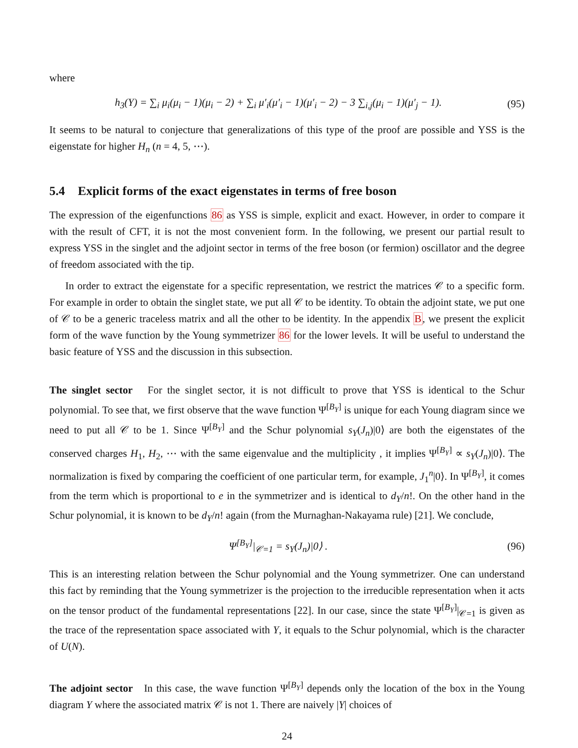where
h<sub>3</sub>(Y) = ∑<sub>i</sub> μ<sub>i</sub>(μ<sub>i</sub> − 1)(μ<sub>i</sub> − 2) + ∑<sub>i</sub> μ′<sub>i</sub>(μ′<sub>i</sub> − 1)(μ′<sub>i</sub> − 2) − 3 ∑<sub>i,j</sub>(μ<sub>i</sub> − 1)(μ′<sub>j</sub> − 1).
(95)
It seems to be natural to conjecture that generalizations of this type of the proof are possible and YSS is the eigenstate for higher H<sub>n</sub> (n = 4, 5, ⋯).
5.4 Explicit forms of the exact eigenstates in terms of free boson
The expression of the eigenfunctions 86 as YSS is simple, explicit and exact. However, in order to compare it with the result of CFT, it is not the most convenient form. In the following, we present our partial result to express YSS in the singlet and the adjoint sector in terms of the free boson (or fermion) oscillator and the degree of freedom associated with the tip.
In order to extract the eigenstate for a specific representation, we restrict the matrices 𝒞 to a specific form. For example in order to obtain the singlet state, we put all 𝒞 to be identity. To obtain the adjoint state, we put one of 𝒞 to be a generic traceless matrix and all the other to be identity. In the appendix B, we present the explicit form of the wave function by the Young symmetrizer 86 for the lower levels. It will be useful to understand the basic feature of YSS and the discussion in this subsection.
The singlet sector For the singlet sector, it is not difficult to prove that YSS is identical to the Schur polynomial. To see that, we first observe that the wave function Ψ<sup>[B<sub>Y</sub>]</sup> is unique for each Young diagram since we need to put all 𝒞 to be 1. Since Ψ<sup>[B<sub>Y</sub>]</sup> and the Schur polynomial s<sub>Y</sub>(J<sub>n</sub>)|0⟩ are both the eigenstates of the conserved charges H<sub>1</sub>, H<sub>2</sub>, ⋯ with the same eigenvalue and the multiplicity , it implies Ψ<sup>[B<sub>Y</sub>]</sup> ∝ s<sub>Y</sub>(J<sub>n</sub>)|0⟩. The normalization is fixed by comparing the coefficient of one particular term, for example, J<sub>1</sub><sup>n</sup>|0⟩. In Ψ<sup>[B<sub>Y</sub>]</sup>, it comes from the term which is proportional to e in the symmetrizer and is identical to d<sub>Y</sub>/n!. On the other hand in the Schur polynomial, it is known to be d<sub>Y</sub>/n! again (from the Murnaghan-Nakayama rule) [21]. We conclude,
Ψ<sup>[B<sub>Y</sub>]</sup>|<sub>𝒞=1</sub> = s<sub>Y</sub>(J<sub>n</sub>)|0⟩ . (96)
This is an interesting relation between the Schur polynomial and the Young symmetrizer. One can understand this fact by reminding that the Young symmetrizer is the projection to the irreducible representation when it acts on the tensor product of the fundamental representations [22]. In our case, since the state Ψ<sup>[B<sub>Y</sub>]</sup>|<sub>𝒞=1</sub> is given as the trace of the representation space associated with Y, it equals to the Schur polynomial, which is the character of U(N).
The adjoint sector In this case, the wave function Ψ<sup>[B<sub>Y</sub>]</sup> depends only the location of the box in the Young diagram Y where the associated matrix 𝒞 is not 1. There are naively |Y| choices of
24